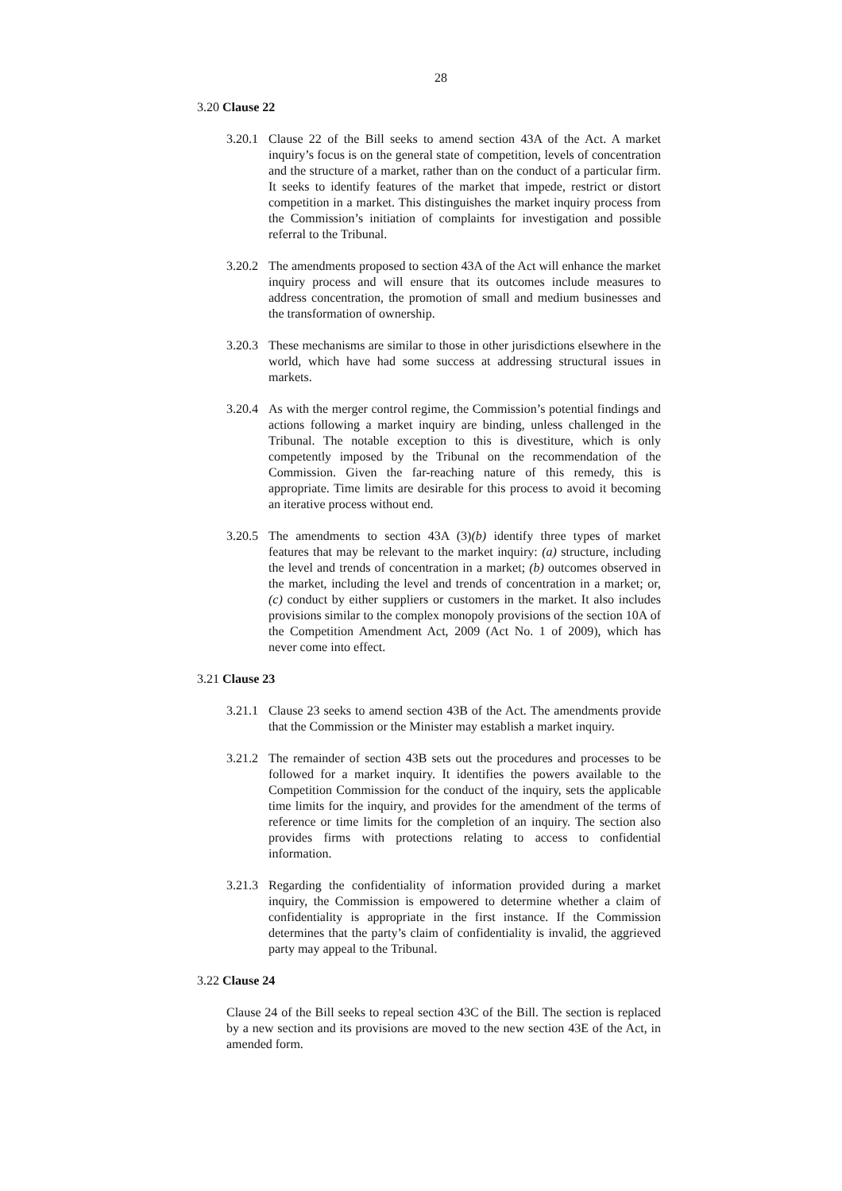28
3.20 Clause 22
3.20.1
Clause 22 of the Bill seeks to amend section 43A of the Act. A market inquiry’s focus is on the general state of competition, levels of concentration and the structure of a market, rather than on the conduct of a particular firm. It seeks to identify features of the market that impede, restrict or distort competition in a market. This distinguishes the market inquiry process from the Commission’s initiation of complaints for investigation and possible referral to the Tribunal.
3.20.2
The amendments proposed to section 43A of the Act will enhance the market inquiry process and will ensure that its outcomes include measures to address concentration, the promotion of small and medium businesses and the transformation of ownership.
3.20.3
These mechanisms are similar to those in other jurisdictions elsewhere in the world, which have had some success at addressing structural issues in markets.
3.20.4
As with the merger control regime, the Commission’s potential findings and actions following a market inquiry are binding, unless challenged in the Tribunal. The notable exception to this is divestiture, which is only competently imposed by the Tribunal on the recommendation of the Commission. Given the far-reaching nature of this remedy, this is appropriate. Time limits are desirable for this process to avoid it becoming an iterative process without end.
3.20.5
The amendments to section 43A (3)(b) identify three types of market features that may be relevant to the market inquiry: (a) structure, including the level and trends of concentration in a market; (b) outcomes observed in the market, including the level and trends of concentration in a market; or, (c) conduct by either suppliers or customers in the market. It also includes provisions similar to the complex monopoly provisions of the section 10A of the Competition Amendment Act, 2009 (Act No. 1 of 2009), which has never come into effect.
3.21 Clause 23
3.21.1
Clause 23 seeks to amend section 43B of the Act. The amendments provide that the Commission or the Minister may establish a market inquiry.
3.21.2
The remainder of section 43B sets out the procedures and processes to be followed for a market inquiry. It identifies the powers available to the Competition Commission for the conduct of the inquiry, sets the applicable time limits for the inquiry, and provides for the amendment of the terms of reference or time limits for the completion of an inquiry. The section also provides firms with protections relating to access to confidential information.
3.21.3
Regarding the confidentiality of information provided during a market inquiry, the Commission is empowered to determine whether a claim of confidentiality is appropriate in the first instance. If the Commission determines that the party’s claim of confidentiality is invalid, the aggrieved party may appeal to the Tribunal.
3.22 Clause 24
Clause 24 of the Bill seeks to repeal section 43C of the Bill. The section is replaced by a new section and its provisions are moved to the new section 43E of the Act, in amended form.